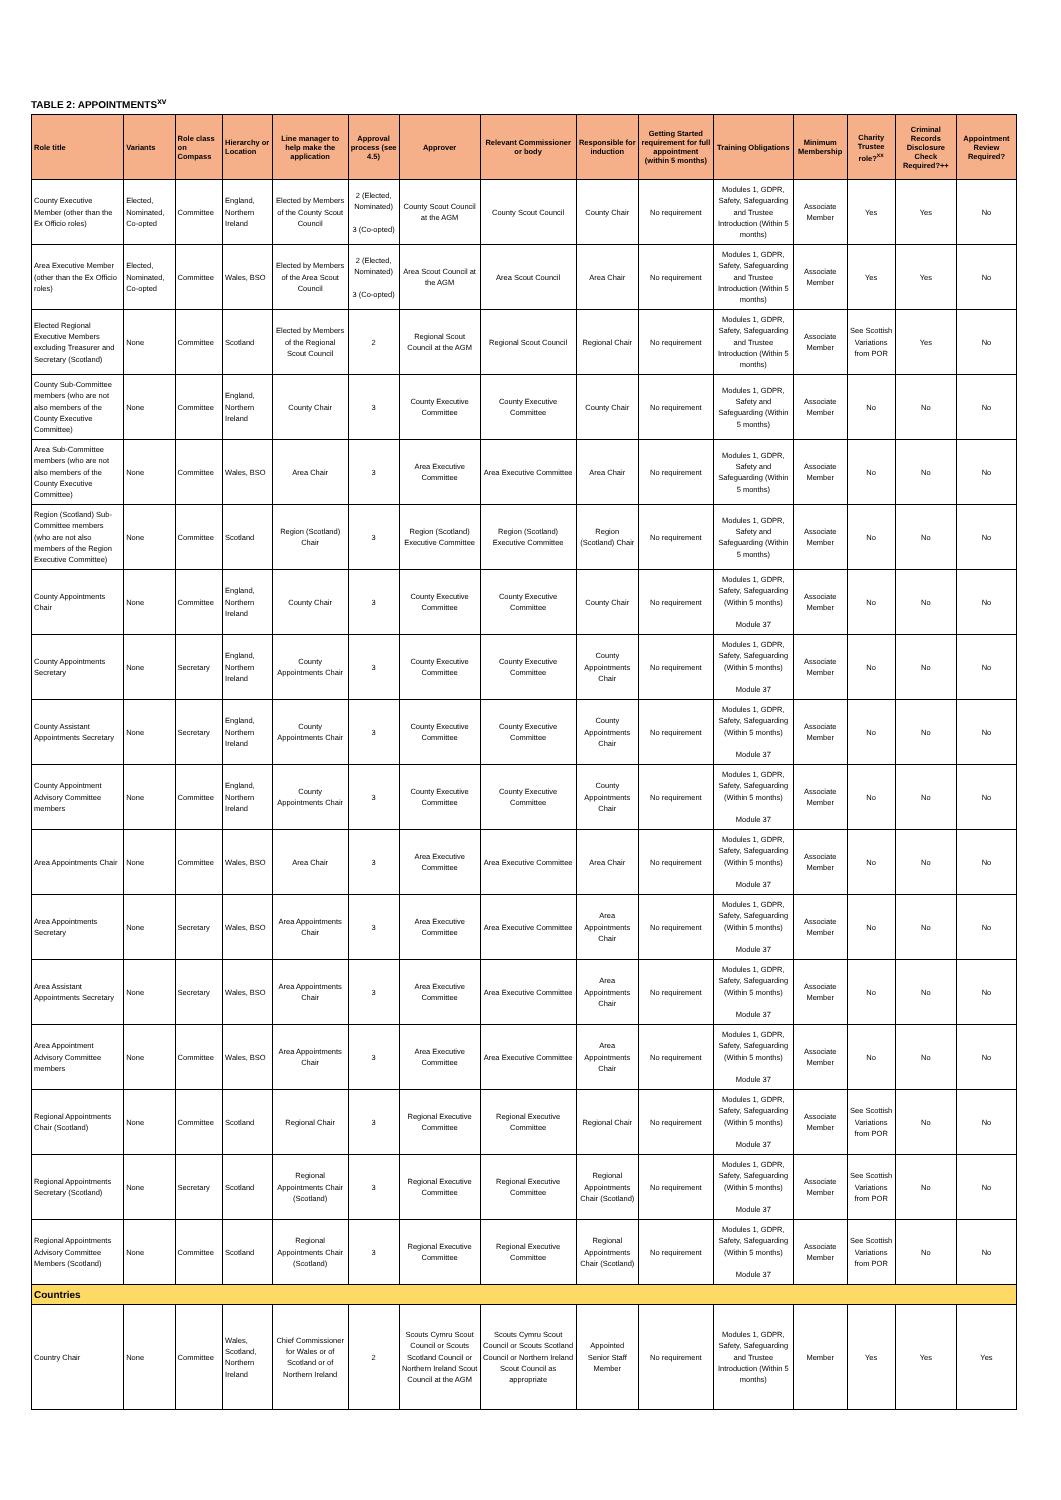TABLE 2: APPOINTMENTS<sup>xv</sup>
| Role title | Variants | Role class on Compass | Hierarchy or Location | Line manager to help make the application | Approval process (see 4.5) | Approver | Relevant Commissioner or body | Responsible for induction | Getting Started requirement for full appointment (within 5 months) | Training Obligations | Minimum Membership | Charity Trustee role?<sup>xx</sup> | Criminal Records Disclosure Check Required?++ | Appointment Review Required? |
| --- | --- | --- | --- | --- | --- | --- | --- | --- | --- | --- | --- | --- | --- | --- |
| County Executive Member (other than the Ex Officio roles) | Elected, Nominated, Co-opted | Committee | England, Northern Ireland | Elected by Members of the County Scout Council | 2 (Elected, Nominated) 3 (Co-opted) | County Scout Council at the AGM | County Scout Council | County Chair | No requirement | Modules 1, GDPR, Safety, Safeguarding and Trustee Introduction (Within 5 months) | Associate Member | Yes | Yes | No |
| Area Executive Member (other than the Ex Officio roles) | Elected, Nominated, Co-opted | Committee | Wales, BSO | Elected by Members of the Area Scout Council | 2 (Elected, Nominated) 3 (Co-opted) | Area Scout Council at the AGM | Area Scout Council | Area Chair | No requirement | Modules 1, GDPR, Safety, Safeguarding and Trustee Introduction (Within 5 months) | Associate Member | Yes | Yes | No |
| Elected Regional Executive Members excluding Treasurer and Secretary (Scotland) | None | Committee | Scotland | Elected by Members of the Regional Scout Council | 2 | Regional Scout Council at the AGM | Regional Scout Council | Regional Chair | No requirement | Modules 1, GDPR, Safety, Safeguarding and Trustee Introduction (Within 5 months) | Associate Member | See Scottish Variations from POR | Yes | No |
| County Sub-Committee members (who are not also members of the County Executive Committee) | None | Committee | England, Northern Ireland | County Chair | 3 | County Executive Committee | County Executive Committee | County Chair | No requirement | Modules 1, GDPR, Safety and Safeguarding (Within 5 months) | Associate Member | No | No | No |
| Area Sub-Committee members (who are not also members of the County Executive Committee) | None | Committee | Wales, BSO | Area Chair | 3 | Area Executive Committee | Area Executive Committee | Area Chair | No requirement | Modules 1, GDPR, Safety and Safeguarding (Within 5 months) | Associate Member | No | No | No |
| Region (Scotland) Sub-Committee members (who are not also members of the Region Executive Committee) | None | Committee | Scotland | Region (Scotland) Chair | 3 | Region (Scotland) Executive Committee | Region (Scotland) Executive Committee | Region (Scotland) Chair | No requirement | Modules 1, GDPR, Safety and Safeguarding (Within 5 months) | Associate Member | No | No | No |
| County Appointments Chair | None | Committee | England, Northern Ireland | County Chair | 3 | County Executive Committee | County Executive Committee | County Chair | No requirement | Modules 1, GDPR, Safety, Safeguarding (Within 5 months) Module 37 | Associate Member | No | No | No |
| County Appointments Secretary | None | Secretary | England, Northern Ireland | County Appointments Chair | 3 | County Executive Committee | County Executive Committee | County Appointments Chair | No requirement | Modules 1, GDPR, Safety, Safeguarding (Within 5 months) Module 37 | Associate Member | No | No | No |
| County Assistant Appointments Secretary | None | Secretary | England, Northern Ireland | County Appointments Chair | 3 | County Executive Committee | County Executive Committee | County Appointments Chair | No requirement | Modules 1, GDPR, Safety, Safeguarding (Within 5 months) Module 37 | Associate Member | No | No | No |
| County Appointment Advisory Committee members | None | Committee | England, Northern Ireland | County Appointments Chair | 3 | County Executive Committee | County Executive Committee | County Appointments Chair | No requirement | Modules 1, GDPR, Safety, Safeguarding (Within 5 months) Module 37 | Associate Member | No | No | No |
| Area Appointments Chair | None | Committee | Wales, BSO | Area Chair | 3 | Area Executive Committee | Area Executive Committee | Area Chair | No requirement | Modules 1, GDPR, Safety, Safeguarding (Within 5 months) Module 37 | Associate Member | No | No | No |
| Area Appointments Secretary | None | Secretary | Wales, BSO | Area Appointments Chair | 3 | Area Executive Committee | Area Executive Committee | Area Appointments Chair | No requirement | Modules 1, GDPR, Safety, Safeguarding (Within 5 months) Module 37 | Associate Member | No | No | No |
| Area Assistant Appointments Secretary | None | Secretary | Wales, BSO | Area Appointments Chair | 3 | Area Executive Committee | Area Executive Committee | Area Appointments Chair | No requirement | Modules 1, GDPR, Safety, Safeguarding (Within 5 months) Module 37 | Associate Member | No | No | No |
| Area Appointment Advisory Committee members | None | Committee | Wales, BSO | Area Appointments Chair | 3 | Area Executive Committee | Area Executive Committee | Area Appointments Chair | No requirement | Modules 1, GDPR, Safety, Safeguarding (Within 5 months) Module 37 | Associate Member | No | No | No |
| Regional Appointments Chair (Scotland) | None | Committee | Scotland | Regional Chair | 3 | Regional Executive Committee | Regional Executive Committee | Regional Chair | No requirement | Modules 1, GDPR, Safety, Safeguarding (Within 5 months) Module 37 | Associate Member | See Scottish Variations from POR | No | No |
| Regional Appointments Secretary (Scotland) | None | Secretary | Scotland | Regional Appointments Chair (Scotland) | 3 | Regional Executive Committee | Regional Executive Committee | Regional Appointments Chair (Scotland) | No requirement | Modules 1, GDPR, Safety, Safeguarding (Within 5 months) Module 37 | Associate Member | See Scottish Variations from POR | No | No |
| Regional Appointments Advisory Committee Members (Scotland) | None | Committee | Scotland | Regional Appointments Chair (Scotland) | 3 | Regional Executive Committee | Regional Executive Committee | Regional Appointments Chair (Scotland) | No requirement | Modules 1, GDPR, Safety, Safeguarding (Within 5 months) Module 37 | Associate Member | See Scottish Variations from POR | No | No |
| Countries | | | | | | | | | | | | | | |
| Country Chair | None | Committee | Wales, Scotland, Northern Ireland | Chief Commissioner for Wales or of Scotland or of Northern Ireland | 2 | Scouts Cymru Scout Council or Scouts Scotland Council or Northern Ireland Scout Council at the AGM | Scouts Cymru Scout Council or Scouts Scotland Council or Northern Ireland Scout Council as appropriate | Appointed Senior Staff Member | No requirement | Modules 1, GDPR, Safety, Safeguarding and Trustee Introduction (Within 5 months) | Member | Yes | Yes | Yes |